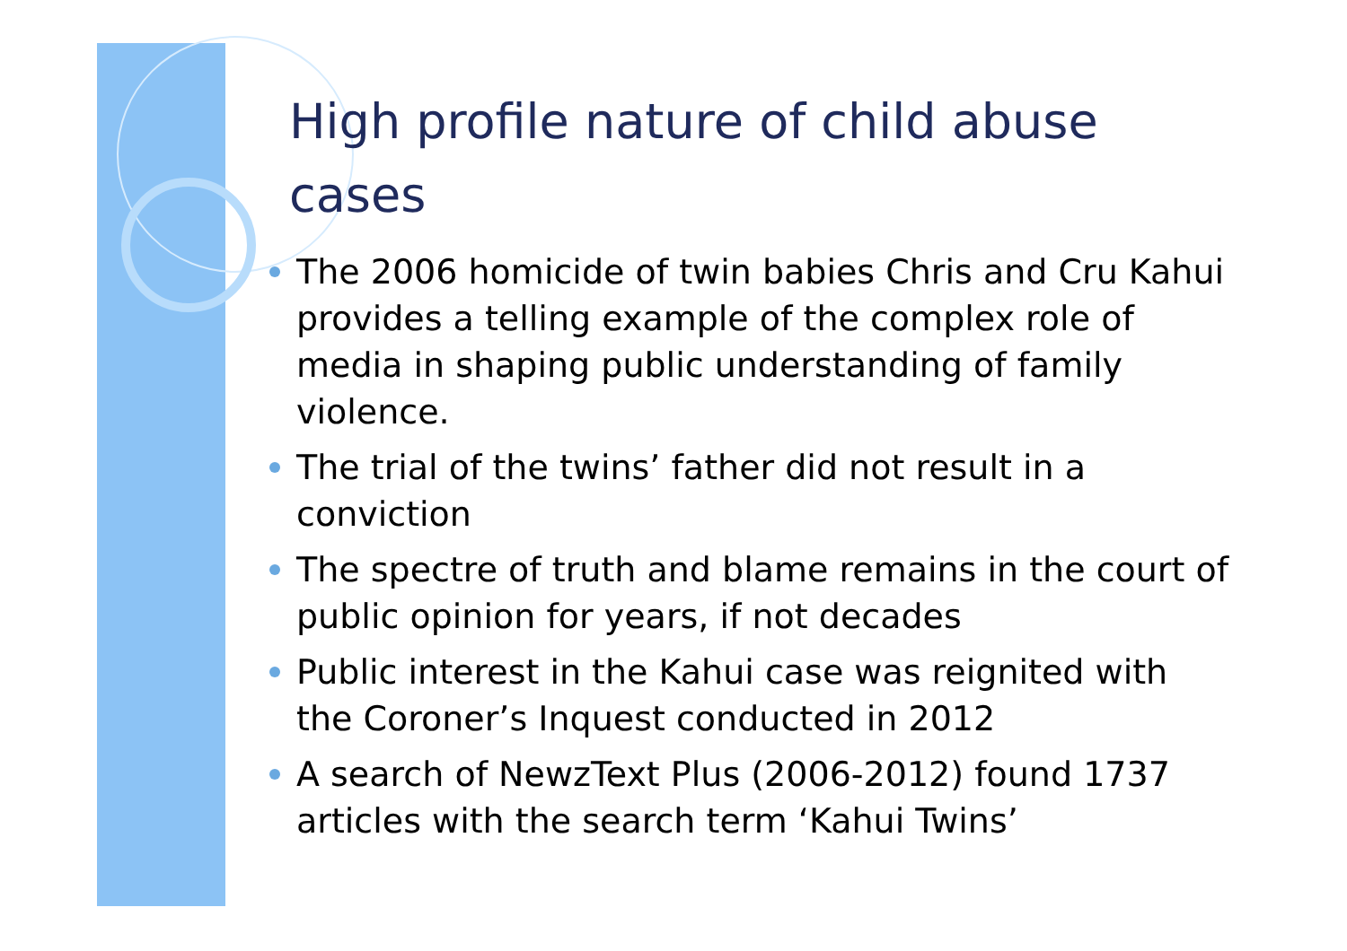High profile nature of child abuse cases
The 2006 homicide of twin babies Chris and Cru Kahui provides a telling example of the complex role of media in shaping public understanding of family violence.
The trial of the twins’ father did not result in a conviction
The spectre of truth and blame remains in the court of public opinion for years, if not decades
Public interest in the Kahui case was reignited with the Coroner’s Inquest conducted in 2012
A search of NewzText Plus (2006-2012) found 1737 articles with the search term ‘Kahui Twins’